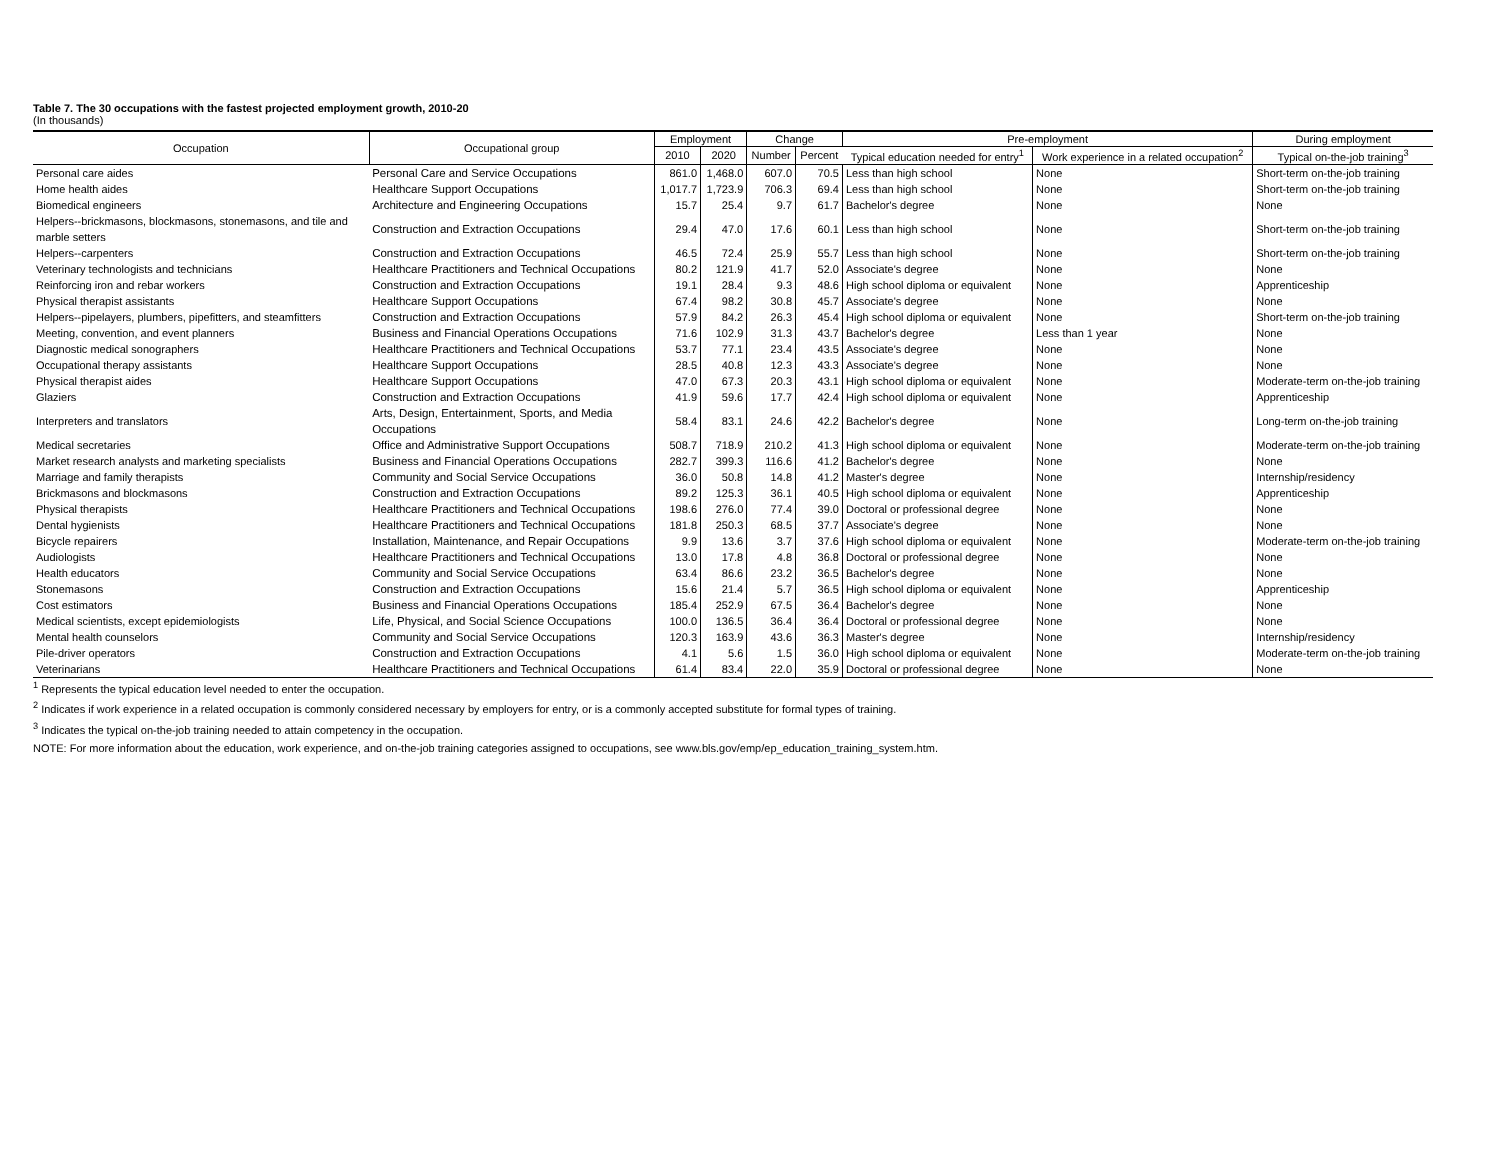Table 7. The 30 occupations with the fastest projected employment growth, 2010-20
(In thousands)
| Occupation | Occupational group | Employment | | Change | | Pre-employment | | During employment |
| --- | --- | --- | --- | --- | --- | --- | --- | --- |
| | | 2010 | 2020 | Number | Percent | Typical education needed for entry<sup>1</sup> | Work experience in a related occupation<sup>2</sup> | Typical on-the-job training<sup>3</sup> |
| Personal care aides | Personal Care and Service Occupations | 861.0 | 1,468.0 | 607.0 | 70.5 | Less than high school | None | Short-term on-the-job training |
| Home health aides | Healthcare Support Occupations | 1,017.7 | 1,723.9 | 706.3 | 69.4 | Less than high school | None | Short-term on-the-job training |
| Biomedical engineers | Architecture and Engineering Occupations | 15.7 | 25.4 | 9.7 | 61.7 | Bachelor's degree | None | None |
| Helpers--brickmasons, blockmasons, stonemasons, and tile and marble setters | Construction and Extraction Occupations | 29.4 | 47.0 | 17.6 | 60.1 | Less than high school | None | Short-term on-the-job training |
| Helpers--carpenters | Construction and Extraction Occupations | 46.5 | 72.4 | 25.9 | 55.7 | Less than high school | None | Short-term on-the-job training |
| Veterinary technologists and technicians | Healthcare Practitioners and Technical Occupations | 80.2 | 121.9 | 41.7 | 52.0 | Associate's degree | None | None |
| Reinforcing iron and rebar workers | Construction and Extraction Occupations | 19.1 | 28.4 | 9.3 | 48.6 | High school diploma or equivalent | None | Apprenticeship |
| Physical therapist assistants | Healthcare Support Occupations | 67.4 | 98.2 | 30.8 | 45.7 | Associate's degree | None | None |
| Helpers--pipelayers, plumbers, pipefitters, and steamfitters | Construction and Extraction Occupations | 57.9 | 84.2 | 26.3 | 45.4 | High school diploma or equivalent | None | Short-term on-the-job training |
| Meeting, convention, and event planners | Business and Financial Operations Occupations | 71.6 | 102.9 | 31.3 | 43.7 | Bachelor's degree | Less than 1 year | None |
| Diagnostic medical sonographers | Healthcare Practitioners and Technical Occupations | 53.7 | 77.1 | 23.4 | 43.5 | Associate's degree | None | None |
| Occupational therapy assistants | Healthcare Support Occupations | 28.5 | 40.8 | 12.3 | 43.3 | Associate's degree | None | None |
| Physical therapist aides | Healthcare Support Occupations | 47.0 | 67.3 | 20.3 | 43.1 | High school diploma or equivalent | None | Moderate-term on-the-job training |
| Glaziers | Construction and Extraction Occupations | 41.9 | 59.6 | 17.7 | 42.4 | High school diploma or equivalent | None | Apprenticeship |
| Interpreters and translators | Arts, Design, Entertainment, Sports, and Media Occupations | 58.4 | 83.1 | 24.6 | 42.2 | Bachelor's degree | None | Long-term on-the-job training |
| Medical secretaries | Office and Administrative Support Occupations | 508.7 | 718.9 | 210.2 | 41.3 | High school diploma or equivalent | None | Moderate-term on-the-job training |
| Market research analysts and marketing specialists | Business and Financial Operations Occupations | 282.7 | 399.3 | 116.6 | 41.2 | Bachelor's degree | None | None |
| Marriage and family therapists | Community and Social Service Occupations | 36.0 | 50.8 | 14.8 | 41.2 | Master's degree | None | Internship/residency |
| Brickmasons and blockmasons | Construction and Extraction Occupations | 89.2 | 125.3 | 36.1 | 40.5 | High school diploma or equivalent | None | Apprenticeship |
| Physical therapists | Healthcare Practitioners and Technical Occupations | 198.6 | 276.0 | 77.4 | 39.0 | Doctoral or professional degree | None | None |
| Dental hygienists | Healthcare Practitioners and Technical Occupations | 181.8 | 250.3 | 68.5 | 37.7 | Associate's degree | None | None |
| Bicycle repairers | Installation, Maintenance, and Repair Occupations | 9.9 | 13.6 | 3.7 | 37.6 | High school diploma or equivalent | None | Moderate-term on-the-job training |
| Audiologists | Healthcare Practitioners and Technical Occupations | 13.0 | 17.8 | 4.8 | 36.8 | Doctoral or professional degree | None | None |
| Health educators | Community and Social Service Occupations | 63.4 | 86.6 | 23.2 | 36.5 | Bachelor's degree | None | None |
| Stonemasons | Construction and Extraction Occupations | 15.6 | 21.4 | 5.7 | 36.5 | High school diploma or equivalent | None | Apprenticeship |
| Cost estimators | Business and Financial Operations Occupations | 185.4 | 252.9 | 67.5 | 36.4 | Bachelor's degree | None | None |
| Medical scientists, except epidemiologists | Life, Physical, and Social Science Occupations | 100.0 | 136.5 | 36.4 | 36.4 | Doctoral or professional degree | None | None |
| Mental health counselors | Community and Social Service Occupations | 120.3 | 163.9 | 43.6 | 36.3 | Master's degree | None | Internship/residency |
| Pile-driver operators | Construction and Extraction Occupations | 4.1 | 5.6 | 1.5 | 36.0 | High school diploma or equivalent | None | Moderate-term on-the-job training |
| Veterinarians | Healthcare Practitioners and Technical Occupations | 61.4 | 83.4 | 22.0 | 35.9 | Doctoral or professional degree | None | None |
<sup>1</sup> Represents the typical education level needed to enter the occupation.
<sup>2</sup> Indicates if work experience in a related occupation is commonly considered necessary by employers for entry, or is a commonly accepted substitute for formal types of training.
<sup>3</sup> Indicates the typical on-the-job training needed to attain competency in the occupation.
NOTE: For more information about the education, work experience, and on-the-job training categories assigned to occupations, see www.bls.gov/emp/ep_education_training_system.htm.